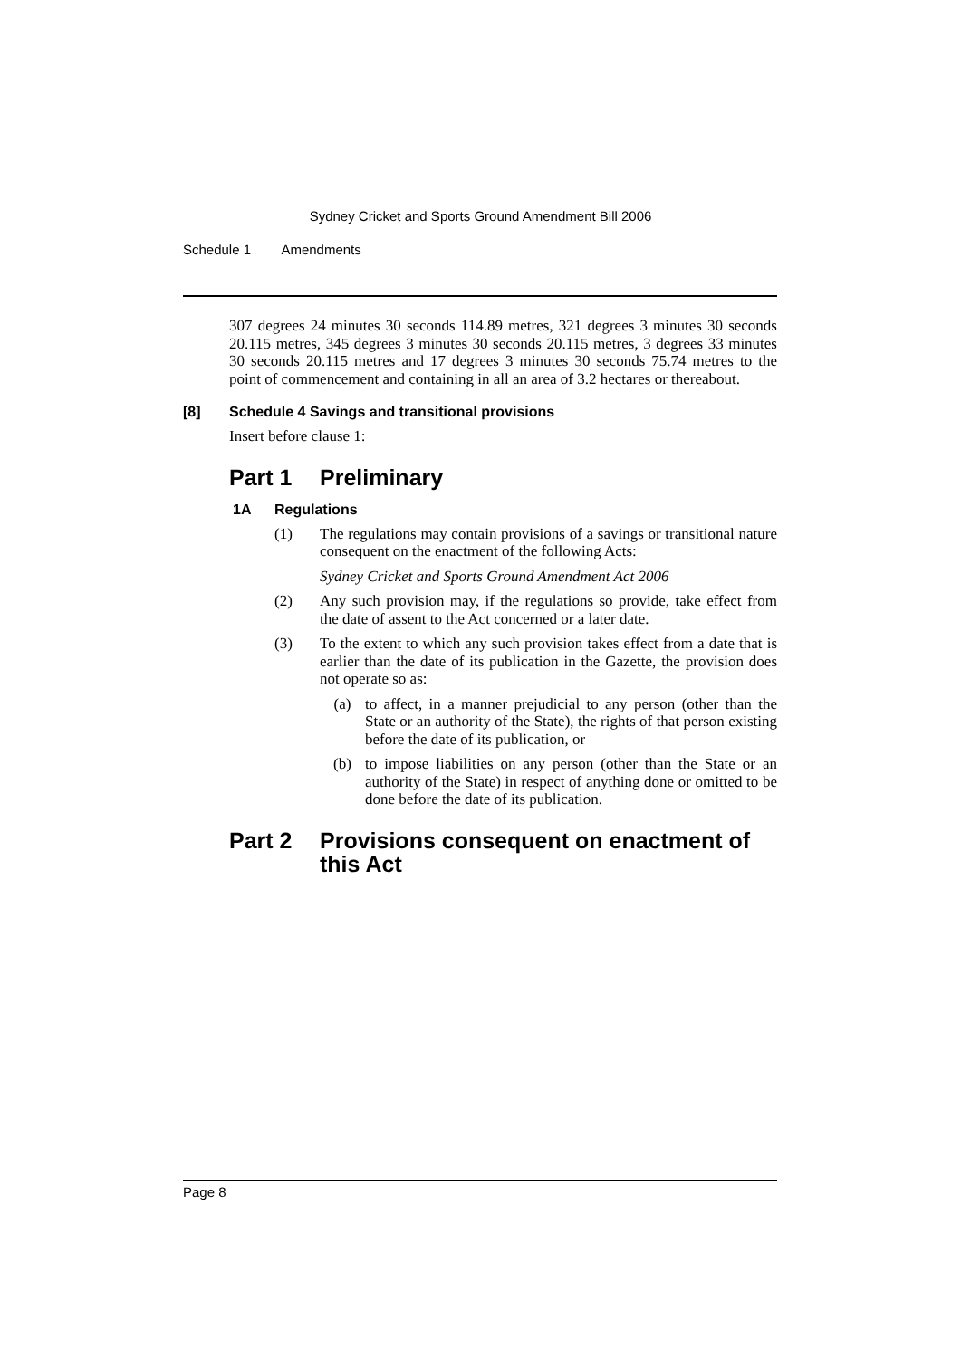Sydney Cricket and Sports Ground Amendment Bill 2006
Schedule 1 Amendments
307 degrees 24 minutes 30 seconds 114.89 metres, 321 degrees 3 minutes 30 seconds 20.115 metres, 345 degrees 3 minutes 30 seconds 20.115 metres, 3 degrees 33 minutes 30 seconds 20.115 metres and 17 degrees 3 minutes 30 seconds 75.74 metres to the point of commencement and containing in all an area of 3.2 hectares or thereabout.
[8] Schedule 4 Savings and transitional provisions
Insert before clause 1:
Part 1 Preliminary
1A Regulations
(1)
The regulations may contain provisions of a savings or transitional nature consequent on the enactment of the following Acts:
Sydney Cricket and Sports Ground Amendment Act 2006
(2)
Any such provision may, if the regulations so provide, take effect from the date of assent to the Act concerned or a later date.
(3)
To the extent to which any such provision takes effect from a date that is earlier than the date of its publication in the Gazette, the provision does not operate so as:
(a)
to affect, in a manner prejudicial to any person (other than the State or an authority of the State), the rights of that person existing before the date of its publication, or
(b)
to impose liabilities on any person (other than the State or an authority of the State) in respect of anything done or omitted to be done before the date of its publication.
Part 2 Provisions consequent on enactment of this Act
Page 8